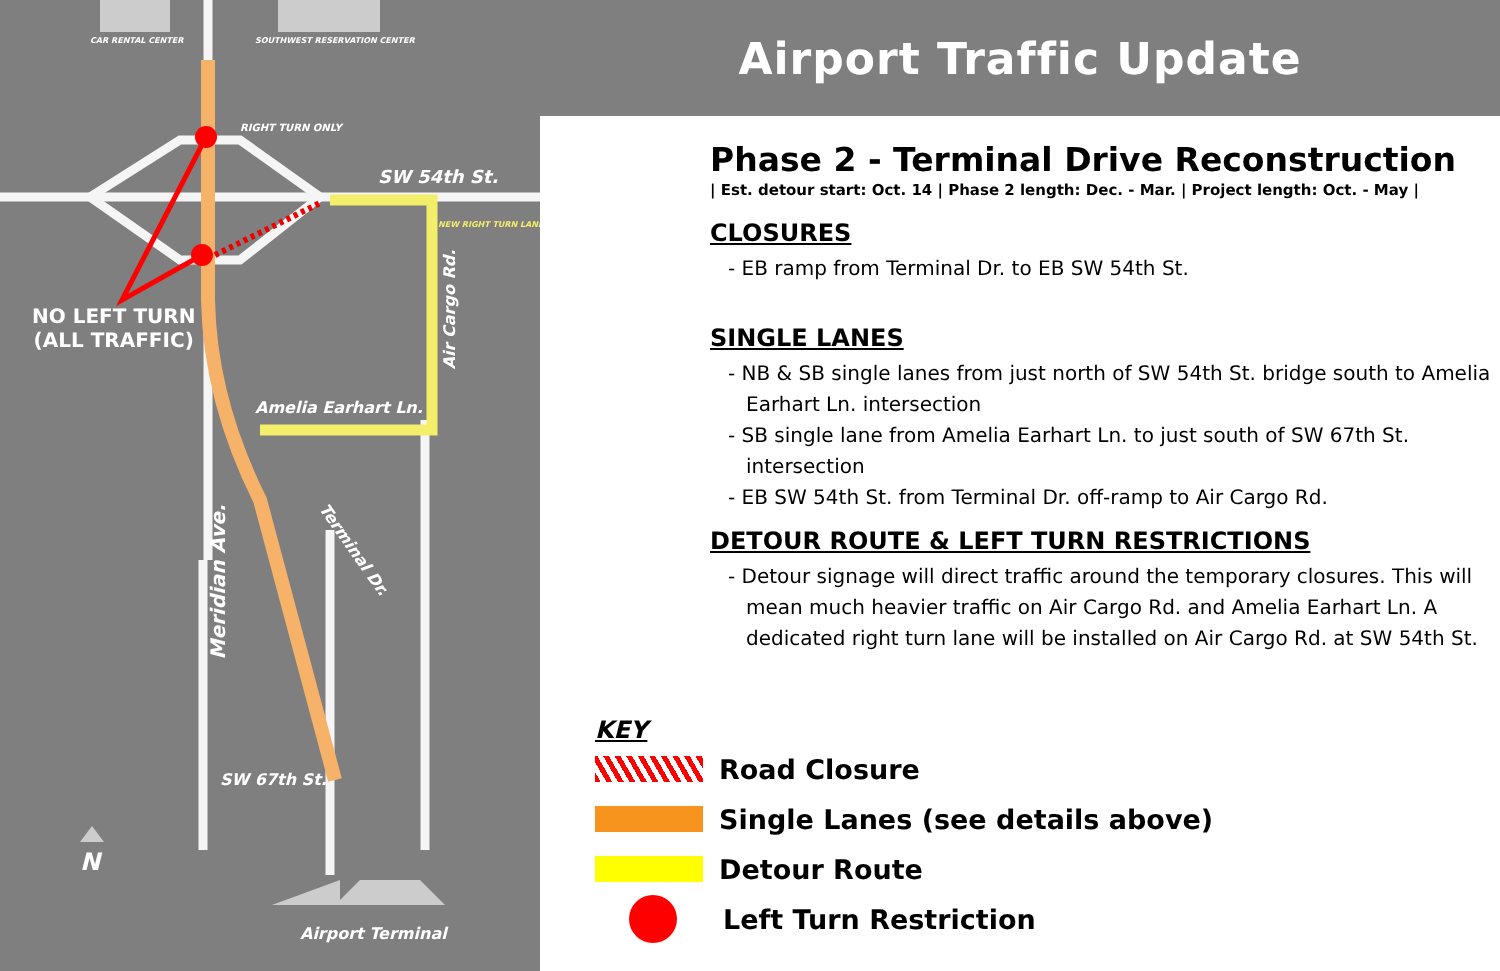CAR RENTAL CENTER SOUTHWEST RESERVATION CENTER
RIGHT TURN ONLY
SW 54th St.
NEW RIGHT TURN LANE
NO LEFT TURN
(ALL TRAFFIC)
Air Cargo Rd.
Amelia Earhart Ln.
Terminal Dr.
Meridian Ave.
SW 67th St.
N
Airport Terminal
Airport Traffic Update
Phase 2 - Terminal Drive Reconstruction
| Est. detour start: Oct. 14 | Phase 2 length: Dec. - Mar. | Project length: Oct. - May |
CLOSURES
- EB ramp from Terminal Dr. to EB SW 54th St.
SINGLE LANES
- NB & SB single lanes from just north of SW 54th St. bridge south to Amelia Earhart Ln. intersection
- SB single lane from Amelia Earhart Ln. to just south of SW 67th St. intersection
- EB SW 54th St. from Terminal Dr. off-ramp to Air Cargo Rd.
DETOUR ROUTE & LEFT TURN RESTRICTIONS
- Detour signage will direct traffic around the temporary closures. This will mean much heavier traffic on Air Cargo Rd. and Amelia Earhart Ln. A dedicated right turn lane will be installed on Air Cargo Rd. at SW 54th St.
KEY
Road Closure
Single Lanes (see details above)
Detour Route
Left Turn Restriction